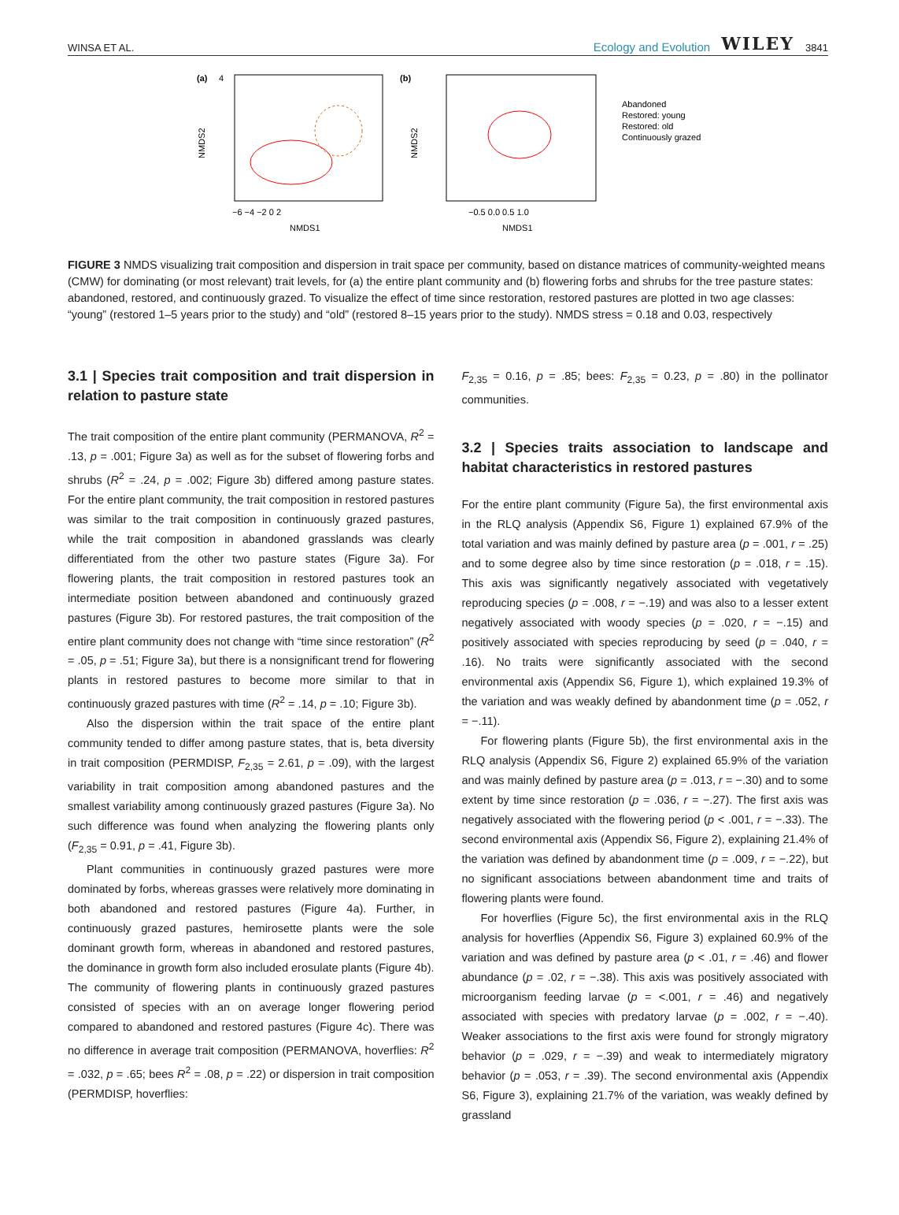WINSA ET AL. Ecology and Evolution WILEY 3841
(a)
4
NMDS2
−6 −4 −2 0 2
NMDS1
(b)
NMDS2
−0.5 0.0 0.5 1.0
NMDS1
Abandoned
Restored: young
Restored: old
Continuously grazed
FIGURE 3 NMDS visualizing trait composition and dispersion in trait space per community, based on distance matrices of community-weighted means (CMW) for dominating (or most relevant) trait levels, for (a) the entire plant community and (b) flowering forbs and shrubs for the tree pasture states: abandoned, restored, and continuously grazed. To visualize the effect of time since restoration, restored pastures are plotted in two age classes: “young” (restored 1–5 years prior to the study) and “old” (restored 8–15 years prior to the study). NMDS stress = 0.18 and 0.03, respectively
3.1 | Species trait composition and trait dispersion in relation to pasture state
The trait composition of the entire plant community (PERMANOVA, R<sup>2</sup> = .13, p = .001; Figure 3a) as well as for the subset of flowering forbs and shrubs (R<sup>2</sup> = .24, p = .002; Figure 3b) differed among pasture states. For the entire plant community, the trait composition in restored pastures was similar to the trait composition in continuously grazed pastures, while the trait composition in abandoned grasslands was clearly differentiated from the other two pasture states (Figure 3a). For flowering plants, the trait composition in restored pastures took an intermediate position between abandoned and continuously grazed pastures (Figure 3b). For restored pastures, the trait composition of the entire plant community does not change with “time since restoration” (R<sup>2</sup> = .05, p = .51; Figure 3a), but there is a nonsignificant trend for flowering plants in restored pastures to become more similar to that in continuously grazed pastures with time (R<sup>2</sup> = .14, p = .10; Figure 3b).
Also the dispersion within the trait space of the entire plant community tended to differ among pasture states, that is, beta diversity in trait composition (PERMDISP, F<sub>2,35</sub> = 2.61, p = .09), with the largest variability in trait composition among abandoned pastures and the smallest variability among continuously grazed pastures (Figure 3a). No such difference was found when analyzing the flowering plants only (F<sub>2,35</sub> = 0.91, p = .41, Figure 3b).
Plant communities in continuously grazed pastures were more dominated by forbs, whereas grasses were relatively more dominating in both abandoned and restored pastures (Figure 4a). Further, in continuously grazed pastures, hemirosette plants were the sole dominant growth form, whereas in abandoned and restored pastures, the dominance in growth form also included erosulate plants (Figure 4b). The community of flowering plants in continuously grazed pastures consisted of species with an on average longer flowering period compared to abandoned and restored pastures (Figure 4c). There was no difference in average trait composition (PERMANOVA, hoverflies: R<sup>2</sup> = .032, p = .65; bees R<sup>2</sup> = .08, p = .22) or dispersion in trait composition (PERMDISP, hoverflies:
F<sub>2,35</sub> = 0.16, p = .85; bees: F<sub>2,35</sub> = 0.23, p = .80) in the pollinator communities.
3.2 | Species traits association to landscape and habitat characteristics in restored pastures
For the entire plant community (Figure 5a), the first environmental axis in the RLQ analysis (Appendix S6, Figure 1) explained 67.9% of the total variation and was mainly defined by pasture area (p = .001, r = .25) and to some degree also by time since restoration (p = .018, r = .15). This axis was significantly negatively associated with vegetatively reproducing species (p = .008, r = −.19) and was also to a lesser extent negatively associated with woody species (p = .020, r = −.15) and positively associated with species reproducing by seed (p = .040, r = .16). No traits were significantly associated with the second environmental axis (Appendix S6, Figure 1), which explained 19.3% of the variation and was weakly defined by abandonment time (p = .052, r = −.11).
For flowering plants (Figure 5b), the first environmental axis in the RLQ analysis (Appendix S6, Figure 2) explained 65.9% of the variation and was mainly defined by pasture area (p = .013, r = −.30) and to some extent by time since restoration (p = .036, r = −.27). The first axis was negatively associated with the flowering period (p < .001, r = −.33). The second environmental axis (Appendix S6, Figure 2), explaining 21.4% of the variation was defined by abandonment time (p = .009, r = −.22), but no significant associations between abandonment time and traits of flowering plants were found.
For hoverflies (Figure 5c), the first environmental axis in the RLQ analysis for hoverflies (Appendix S6, Figure 3) explained 60.9% of the variation and was defined by pasture area (p < .01, r = .46) and flower abundance (p = .02, r = −.38). This axis was positively associated with microorganism feeding larvae (p = <.001, r = .46) and negatively associated with species with predatory larvae (p = .002, r = −.40). Weaker associations to the first axis were found for strongly migratory behavior (p = .029, r = −.39) and weak to intermediately migratory behavior (p = .053, r = .39). The second environmental axis (Appendix S6, Figure 3), explaining 21.7% of the variation, was weakly defined by grassland